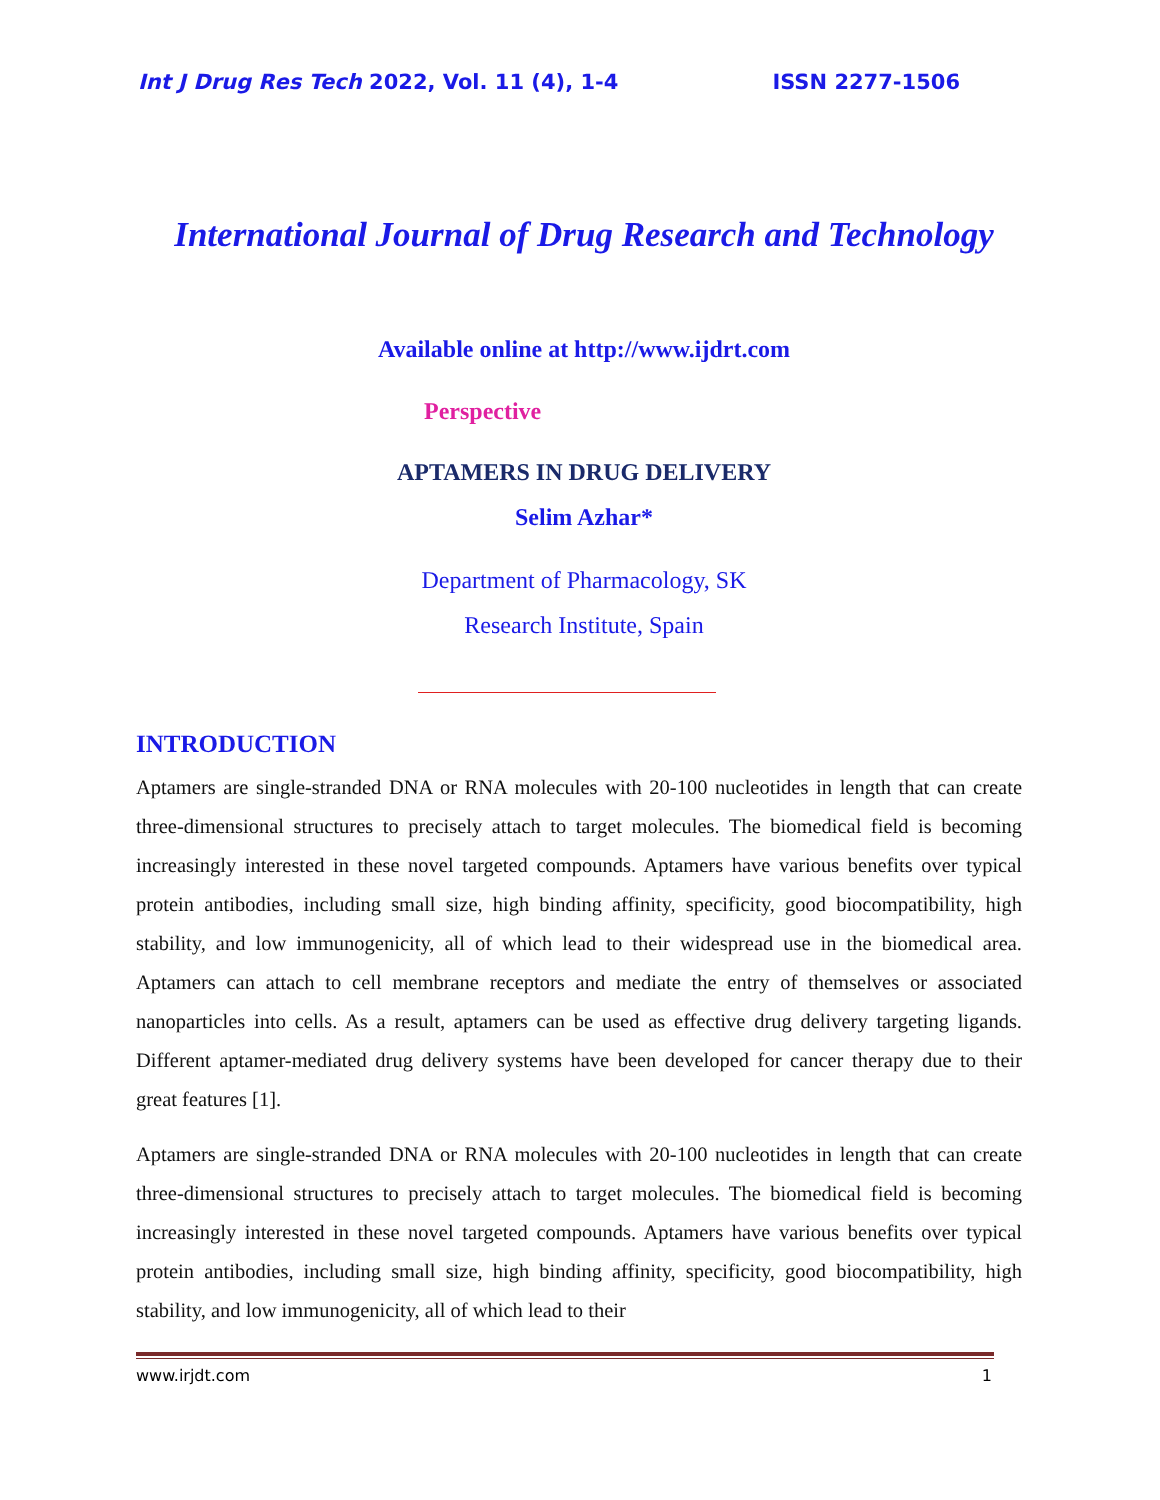Int J Drug Res Tech 2022, Vol. 11 (4), 1-4 ISSN 2277-1506
International Journal of Drug Research and Technology
Available online at http://www.ijdrt.com
Perspective
APTAMERS IN DRUG DELIVERY
Selim Azhar*
Department of Pharmacology, SK
Research Institute, Spain
INTRODUCTION
Aptamers are single-stranded DNA or RNA molecules with 20-100 nucleotides in length that can create three-dimensional structures to precisely attach to target molecules. The biomedical field is becoming increasingly interested in these novel targeted compounds. Aptamers have various benefits over typical protein antibodies, including small size, high binding affinity, specificity, good biocompatibility, high stability, and low immunogenicity, all of which lead to their widespread use in the biomedical area. Aptamers can attach to cell membrane receptors and mediate the entry of themselves or associated nanoparticles into cells. As a result, aptamers can be used as effective drug delivery targeting ligands. Different aptamer-mediated drug delivery systems have been developed for cancer therapy due to their great features [1].
Aptamers are single-stranded DNA or RNA molecules with 20-100 nucleotides in length that can create three-dimensional structures to precisely attach to target molecules. The biomedical field is becoming increasingly interested in these novel targeted compounds. Aptamers have various benefits over typical protein antibodies, including small size, high binding affinity, specificity, good biocompatibility, high stability, and low immunogenicity, all of which lead to their
www.irjdt.com 1